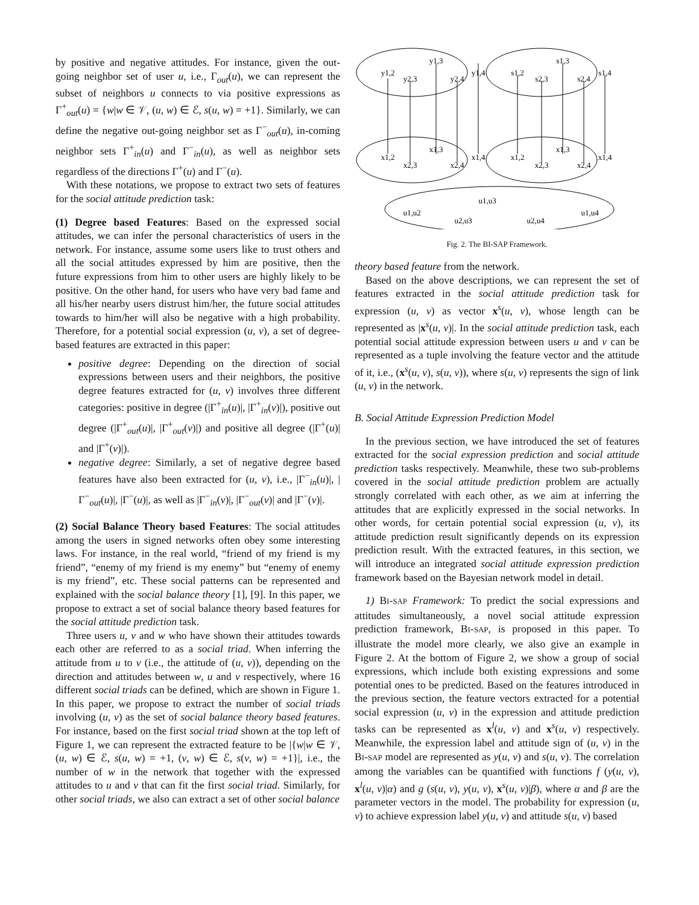by positive and negative attitudes. For instance, given the out-going neighbor set of user u, i.e., Γ<sub>out</sub>(u), we can represent the subset of neighbors u connects to via positive expressions as Γ<sup>+</sup><sub>out</sub>(u) = {w|w ∈ 𝒱, (u, w) ∈ ℰ, s(u, w) = +1}. Similarly, we can define the negative out-going neighbor set as Γ<sup>−</sup><sub>out</sub>(u), in-coming neighbor sets Γ<sup>+</sup><sub>in</sub>(u) and Γ<sup>−</sup><sub>in</sub>(u), as well as neighbor sets regardless of the directions Γ<sup>+</sup>(u) and Γ<sup>−</sup>(u).
With these notations, we propose to extract two sets of features for the social attitude prediction task:
(1) Degree based Features: Based on the expressed social attitudes, we can infer the personal characteristics of users in the network. For instance, assume some users like to trust others and all the social attitudes expressed by him are positive, then the future expressions from him to other users are highly likely to be positive. On the other hand, for users who have very bad fame and all his/her nearby users distrust him/her, the future social attitudes towards to him/her will also be negative with a high probability. Therefore, for a potential social expression (u, v), a set of degree-based features are extracted in this paper:
positive degree: Depending on the direction of social expressions between users and their neighbors, the positive degree features extracted for (u, v) involves three different categories: positive in degree (|Γ<sup>+</sup><sub>in</sub>(u)|, |Γ<sup>+</sup><sub>in</sub>(v)|), positive out degree (|Γ<sup>+</sup><sub>out</sub>(u)|, |Γ<sup>+</sup><sub>out</sub>(v)|) and positive all degree (|Γ<sup>+</sup>(u)| and |Γ<sup>+</sup>(v)|).
negative degree: Similarly, a set of negative degree based features have also been extracted for (u, v), i.e., |Γ<sup>−</sup><sub>in</sub>(u)|, |Γ<sup>−</sup><sub>out</sub>(u)|, |Γ<sup>−</sup>(u)|, as well as |Γ<sup>−</sup><sub>in</sub>(v)|, |Γ<sup>−</sup><sub>out</sub>(v)| and |Γ<sup>−</sup>(v)|.
(2) Social Balance Theory based Features: The social attitudes among the users in signed networks often obey some interesting laws. For instance, in the real world, “friend of my friend is my friend”, “enemy of my friend is my enemy” but “enemy of enemy is my friend”, etc. These social patterns can be represented and explained with the social balance theory [1], [9]. In this paper, we propose to extract a set of social balance theory based features for the social attitude prediction task.
Three users u, v and w who have shown their attitudes towards each other are referred to as a social triad. When inferring the attitude from u to v (i.e., the attitude of (u, v)), depending on the direction and attitudes between w, u and v respectively, where 16 different social triads can be defined, which are shown in Figure 1. In this paper, we propose to extract the number of social triads involving (u, v) as the set of social balance theory based features. For instance, based on the first social triad shown at the top left of Figure 1, we can represent the extracted feature to be |{w|w ∈ 𝒱, (u, w) ∈ ℰ, s(u, w) = +1, (v, w) ∈ ℰ, s(v, w) = +1}|, i.e., the number of w in the network that together with the expressed attitudes to u and v that can fit the first social triad. Similarly, for other social triads, we also can extract a set of other social balance
y1,2
y2,3
y1,3
y2,4
y1,4
s1,2
s2,3
s1,3
s2,4
s1,4
x1,2
x2,3
x1,3
x2,4
x1,4
x1,2
x2,3
x1,3
x2,4
x1,4
u1,u2
u1,u3
u2,u3
u2,u4
u1,u4
Fig. 2. The BI-SAP Framework.
theory based feature from the network.
Based on the above descriptions, we can represent the set of features extracted in the social attitude prediction task for expression (u, v) as vector x<sup>s</sup>(u, v), whose length can be represented as |x<sup>s</sup>(u, v)|. In the social attitude prediction task, each potential social attitude expression between users u and v can be represented as a tuple involving the feature vector and the attitude of it, i.e., (x<sup>s</sup>(u, v), s(u, v)), where s(u, v) represents the sign of link (u, v) in the network.
B. Social Attitude Expression Prediction Model
In the previous section, we have introduced the set of features extracted for the social expression prediction and social attitude prediction tasks respectively. Meanwhile, these two sub-problems covered in the social attitude prediction problem are actually strongly correlated with each other, as we aim at inferring the attitudes that are explicitly expressed in the social networks. In other words, for certain potential social expression (u, v), its attitude prediction result significantly depends on its expression prediction result. With the extracted features, in this section, we will introduce an integrated social attitude expression prediction framework based on the Bayesian network model in detail.
1) BI-SAP Framework: To predict the social expressions and attitudes simultaneously, a novel social attitude expression prediction framework, BI-SAP, is proposed in this paper. To illustrate the model more clearly, we also give an example in Figure 2. At the bottom of Figure 2, we show a group of social expressions, which include both existing expressions and some potential ones to be predicted. Based on the features introduced in the previous section, the feature vectors extracted for a potential social expression (u, v) in the expression and attitude prediction tasks can be represented as x<sup>l</sup>(u, v) and x<sup>s</sup>(u, v) respectively. Meanwhile, the expression label and attitude sign of (u, v) in the BI-SAP model are represented as y(u, v) and s(u, v). The correlation among the variables can be quantified with functions f (y(u, v), x<sup>l</sup>(u, v)|α) and g (s(u, v), y(u, v), x<sup>s</sup>(u, v)|β), where α and β are the parameter vectors in the model. The probability for expression (u, v) to achieve expression label y(u, v) and attitude s(u, v) based